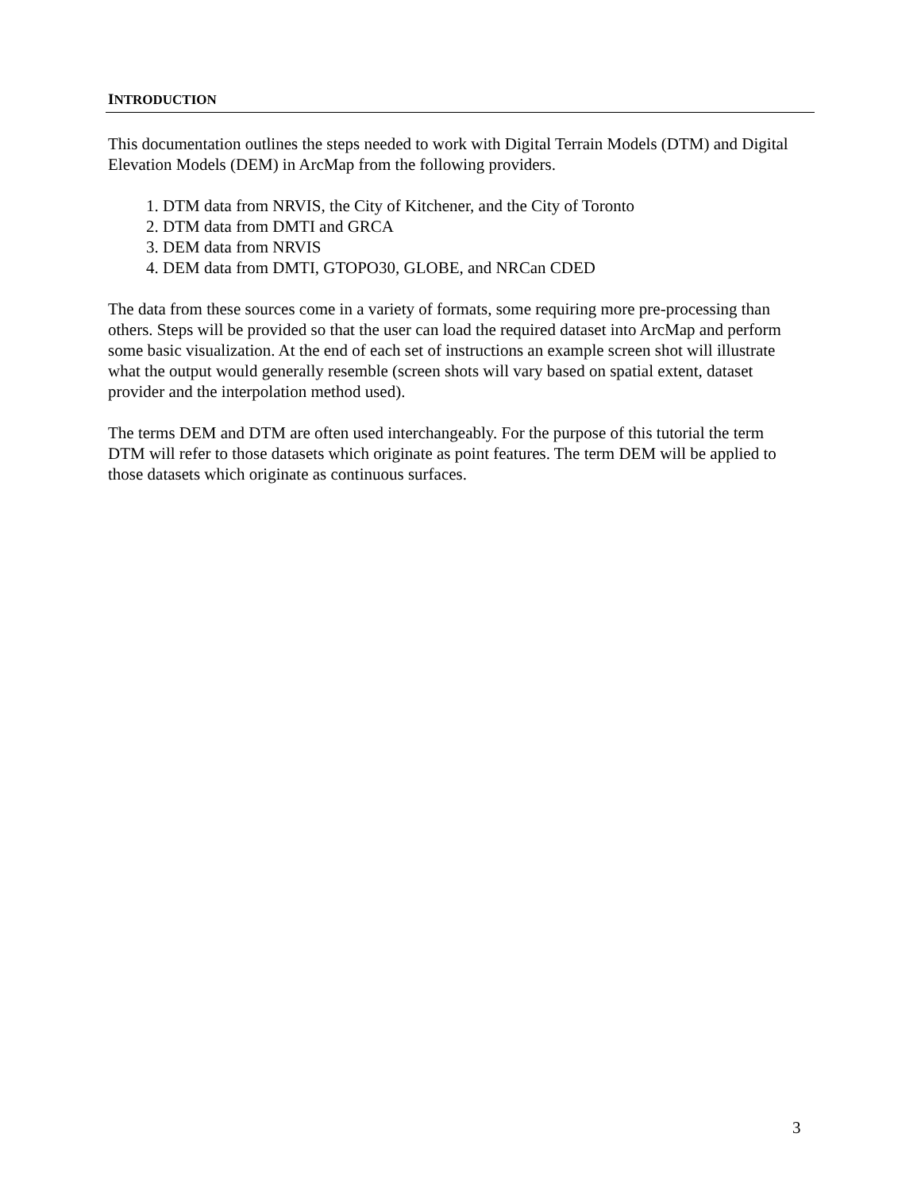INTRODUCTION
This documentation outlines the steps needed to work with Digital Terrain Models (DTM) and Digital Elevation Models (DEM) in ArcMap from the following providers.
1. DTM data from NRVIS, the City of Kitchener, and the City of Toronto
2. DTM data from DMTI and GRCA
3. DEM data from NRVIS
4. DEM data from DMTI, GTOPO30, GLOBE, and NRCan CDED
The data from these sources come in a variety of formats, some requiring more pre-processing than others. Steps will be provided so that the user can load the required dataset into ArcMap and perform some basic visualization. At the end of each set of instructions an example screen shot will illustrate what the output would generally resemble (screen shots will vary based on spatial extent, dataset provider and the interpolation method used).
The terms DEM and DTM are often used interchangeably. For the purpose of this tutorial the term DTM will refer to those datasets which originate as point features. The term DEM will be applied to those datasets which originate as continuous surfaces.
3